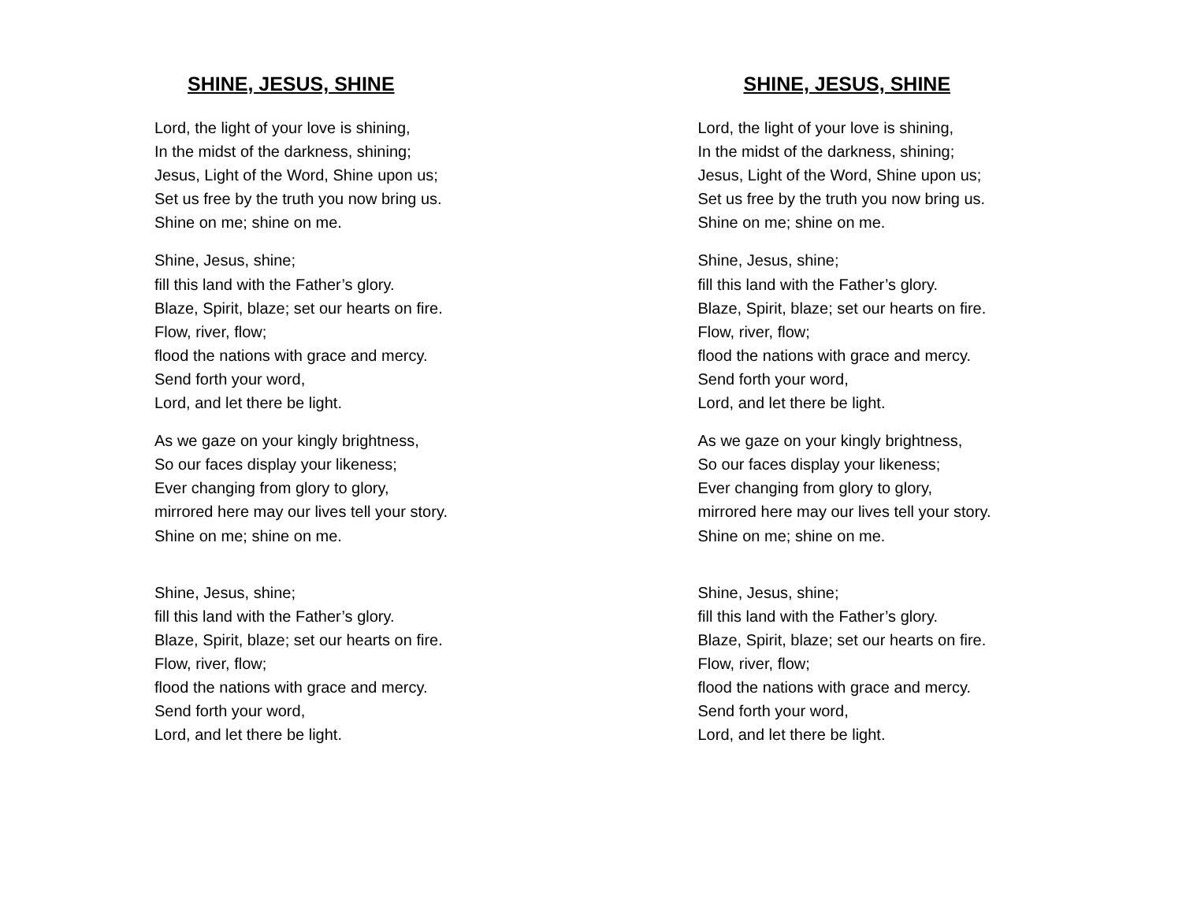SHINE, JESUS, SHINE
Lord, the light of your love is shining,
In the midst of the darkness, shining;
Jesus, Light of the Word, Shine upon us;
Set us free by the truth you now bring us.
Shine on me; shine on me.
Shine, Jesus, shine;
fill this land with the Father’s glory.
Blaze, Spirit, blaze; set our hearts on fire.
Flow, river, flow;
flood the nations with grace and mercy.
Send forth your word,
Lord, and let there be light.
As we gaze on your kingly brightness,
So our faces display your likeness;
Ever changing from glory to glory,
mirrored here may our lives tell your story.
Shine on me; shine on me.
Shine, Jesus, shine;
fill this land with the Father’s glory.
Blaze, Spirit, blaze; set our hearts on fire.
Flow, river, flow;
flood the nations with grace and mercy.
Send forth your word,
Lord, and let there be light.
SHINE, JESUS, SHINE
Lord, the light of your love is shining,
In the midst of the darkness, shining;
Jesus, Light of the Word, Shine upon us;
Set us free by the truth you now bring us.
Shine on me; shine on me.
Shine, Jesus, shine;
fill this land with the Father’s glory.
Blaze, Spirit, blaze; set our hearts on fire.
Flow, river, flow;
flood the nations with grace and mercy.
Send forth your word,
Lord, and let there be light.
As we gaze on your kingly brightness,
So our faces display your likeness;
Ever changing from glory to glory,
mirrored here may our lives tell your story.
Shine on me; shine on me.
Shine, Jesus, shine;
fill this land with the Father’s glory.
Blaze, Spirit, blaze; set our hearts on fire.
Flow, river, flow;
flood the nations with grace and mercy.
Send forth your word,
Lord, and let there be light.